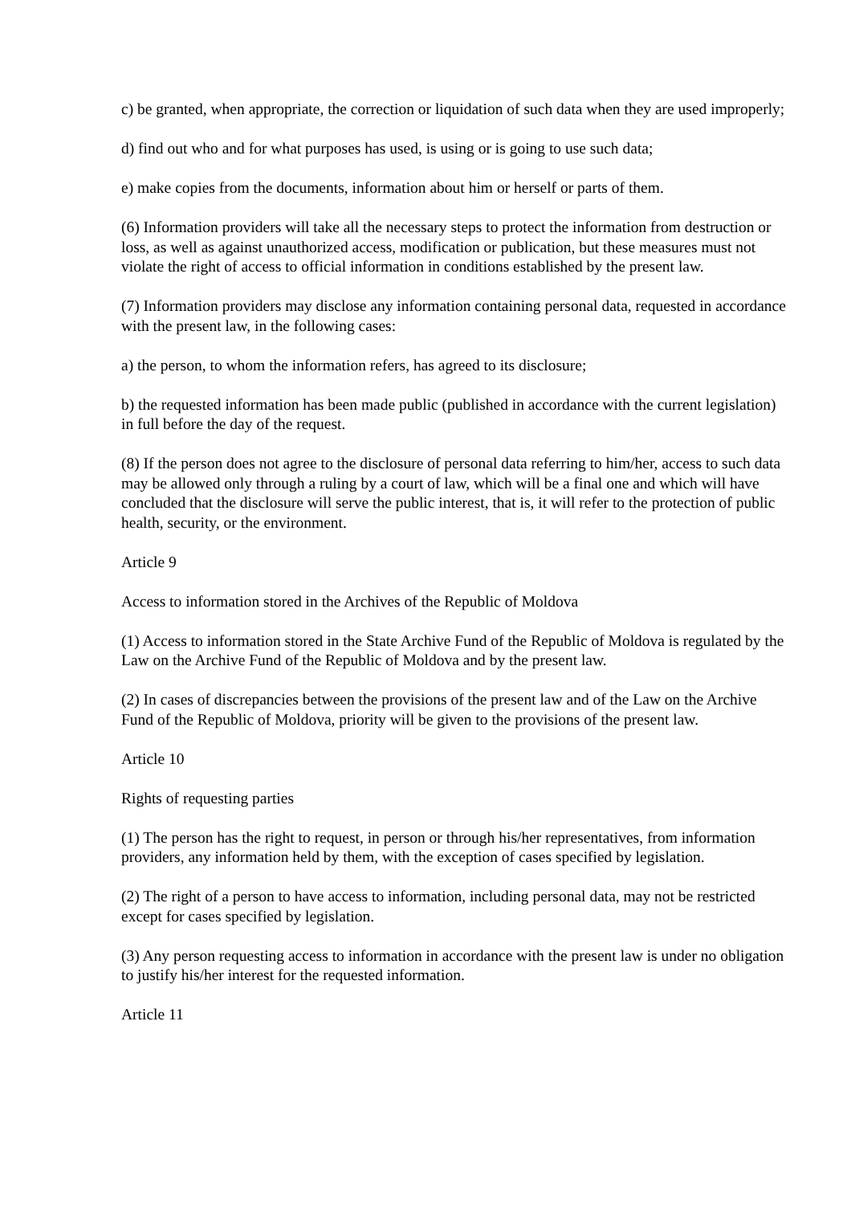c) be granted, when appropriate, the correction or liquidation of such data when they are used improperly;
d) find out who and for what purposes has used, is using or is going to use such data;
e) make copies from the documents, information about him or herself or parts of them.
(6) Information providers will take all the necessary steps to protect the information from destruction or loss, as well as against unauthorized access, modification or publication, but these measures must not violate the right of access to official information in conditions established by the present law.
(7) Information providers may disclose any information containing personal data, requested in accordance with the present law, in the following cases:
a) the person, to whom the information refers, has agreed to its disclosure;
b) the requested information has been made public (published in accordance with the current legislation) in full before the day of the request.
(8) If the person does not agree to the disclosure of personal data referring to him/her, access to such data may be allowed only through a ruling by a court of law, which will be a final one and which will have concluded that the disclosure will serve the public interest, that is, it will refer to the protection of public health, security, or the environment.
Article 9
Access to information stored in the Archives of the Republic of Moldova
(1) Access to information stored in the State Archive Fund of the Republic of Moldova is regulated by the Law on the Archive Fund of the Republic of Moldova and by the present law.
(2) In cases of discrepancies between the provisions of the present law and of the Law on the Archive Fund of the Republic of Moldova, priority will be given to the provisions of the present law.
Article 10
Rights of requesting parties
(1) The person has the right to request, in person or through his/her representatives, from information providers, any information held by them, with the exception of cases specified by legislation.
(2) The right of a person to have access to information, including personal data, may not be restricted except for cases specified by legislation.
(3) Any person requesting access to information in accordance with the present law is under no obligation to justify his/her interest for the requested information.
Article 11